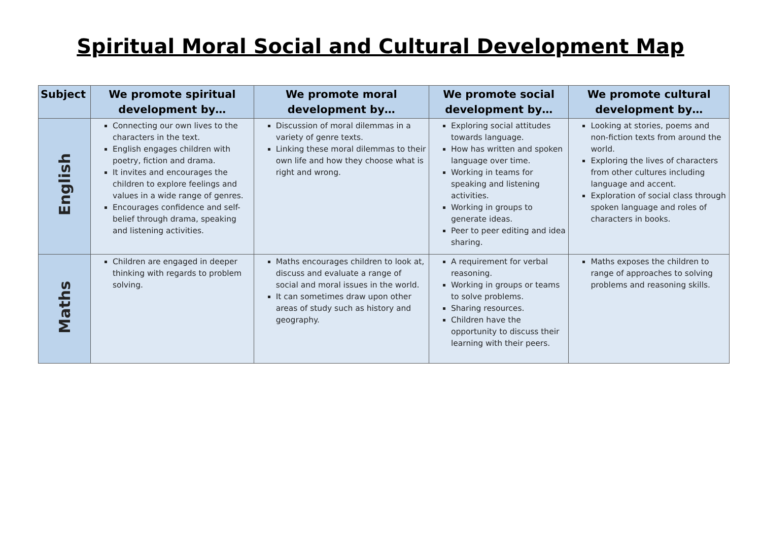Spiritual Moral Social and Cultural Development Map
| Subject | We promote spiritual development by… | We promote moral development by… | We promote social development by… | We promote cultural development by… |
| --- | --- | --- | --- | --- |
| English | Connecting our own lives to the characters in the text. English engages children with poetry, fiction and drama. It invites and encourages the children to explore feelings and values in a wide range of genres. Encourages confidence and self-belief through drama, speaking and listening activities. | Discussion of moral dilemmas in a variety of genre texts. Linking these moral dilemmas to their own life and how they choose what is right and wrong. | Exploring social attitudes towards language. How has written and spoken language over time. Working in teams for speaking and listening activities. Working in groups to generate ideas. Peer to peer editing and idea sharing. | Looking at stories, poems and non-fiction texts from around the world. Exploring the lives of characters from other cultures including language and accent. Exploration of social class through spoken language and roles of characters in books. |
| Maths | Children are engaged in deeper thinking with regards to problem solving. | Maths encourages children to look at, discuss and evaluate a range of social and moral issues in the world. It can sometimes draw upon other areas of study such as history and geography. | A requirement for verbal reasoning. Working in groups or teams to solve problems. Sharing resources. Children have the opportunity to discuss their learning with their peers. | Maths exposes the children to range of approaches to solving problems and reasoning skills. |